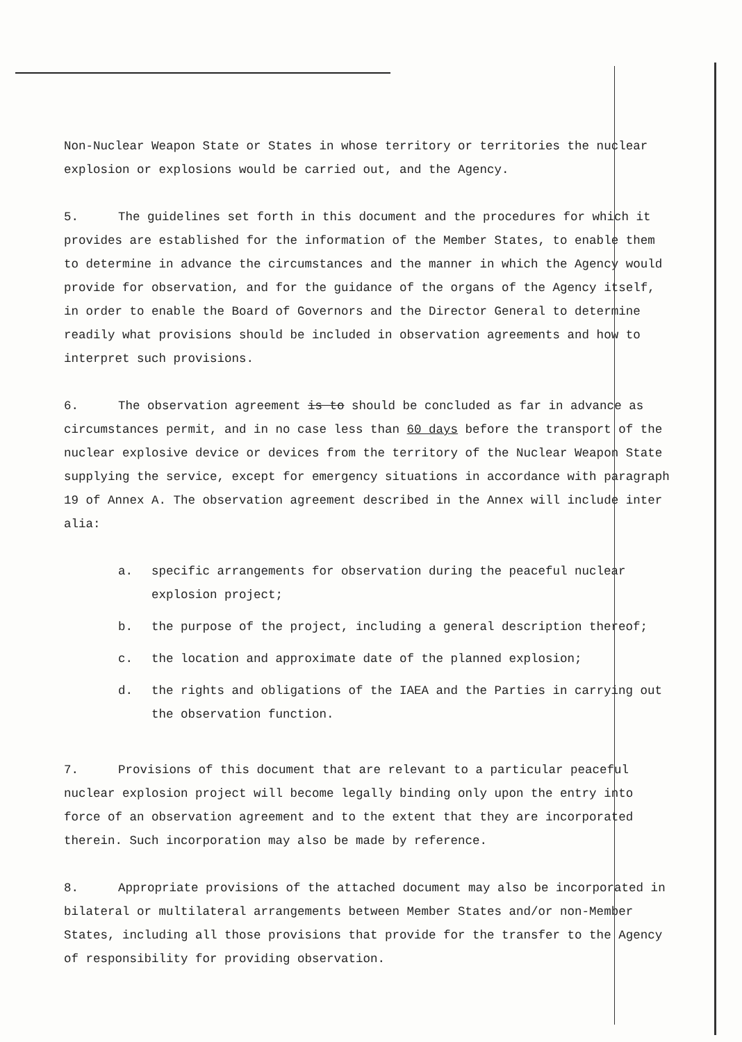Non-Nuclear Weapon State or States in whose territory or territories the nuclear explosion or explosions would be carried out, and the Agency.
5. The guidelines set forth in this document and the procedures for which it provides are established for the information of the Member States, to enable them to determine in advance the circumstances and the manner in which the Agency would provide for observation, and for the guidance of the organs of the Agency itself, in order to enable the Board of Governors and the Director General to determine readily what provisions should be included in observation agreements and how to interpret such provisions.
6. The observation agreement is to should be concluded as far in advance as circumstances permit, and in no case less than 60 days before the transport of the nuclear explosive device or devices from the territory of the Nuclear Weapon State supplying the service, except for emergency situations in accordance with paragraph 19 of Annex A. The observation agreement described in the Annex will include inter alia:
a. specific arrangements for observation during the peaceful nuclear explosion project;
b. the purpose of the project, including a general description thereof;
c. the location and approximate date of the planned explosion;
d. the rights and obligations of the IAEA and the Parties in carrying out the observation function.
7. Provisions of this document that are relevant to a particular peaceful nuclear explosion project will become legally binding only upon the entry into force of an observation agreement and to the extent that they are incorporated therein. Such incorporation may also be made by reference.
8. Appropriate provisions of the attached document may also be incorporated in bilateral or multilateral arrangements between Member States and/or non-Member States, including all those provisions that provide for the transfer to the Agency of responsibility for providing observation.